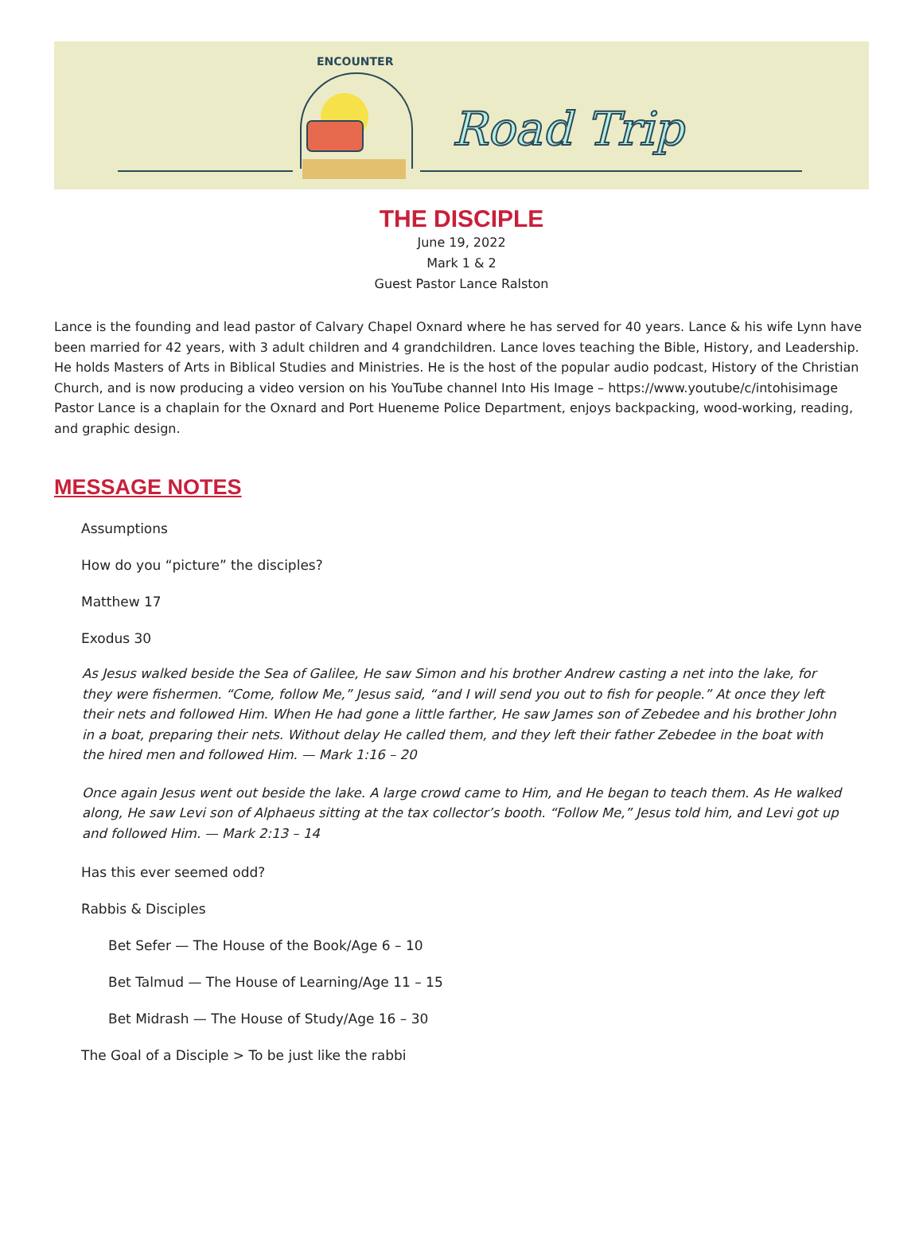Road Trip
ENCOUNTER
THE DISCIPLE
June 19, 2022
Mark 1 & 2
Guest Pastor Lance Ralston
Lance is the founding and lead pastor of Calvary Chapel Oxnard where he has served for 40 years. Lance & his wife Lynn have been married for 42 years, with 3 adult children and 4 grandchildren. Lance loves teaching the Bible, History, and Leadership. He holds Masters of Arts in Biblical Studies and Ministries. He is the host of the popular audio podcast, History of the Christian Church, and is now producing a video version on his YouTube channel Into His Image – https://www.youtube/c/intohisimage Pastor Lance is a chaplain for the Oxnard and Port Hueneme Police Department, enjoys backpacking, wood-working, reading, and graphic design.
MESSAGE NOTES
Assumptions
How do you “picture” the disciples?
Matthew 17
Exodus 30
As Jesus walked beside the Sea of Galilee, He saw Simon and his brother Andrew casting a net into the lake, for they were fishermen. “Come, follow Me,” Jesus said, “and I will send you out to fish for people.” At once they left their nets and followed Him. When He had gone a little farther, He saw James son of Zebedee and his brother John in a boat, preparing their nets. Without delay He called them, and they left their father Zebedee in the boat with the hired men and followed Him. — Mark 1:16 – 20
Once again Jesus went out beside the lake. A large crowd came to Him, and He began to teach them. As He walked along, He saw Levi son of Alphaeus sitting at the tax collector’s booth. “Follow Me,” Jesus told him, and Levi got up and followed Him. — Mark 2:13 – 14
Has this ever seemed odd?
Rabbis & Disciples
Bet Sefer — The House of the Book/Age 6 – 10
Bet Talmud — The House of Learning/Age 11 – 15
Bet Midrash — The House of Study/Age 16 – 30
The Goal of a Disciple > To be just like the rabbi